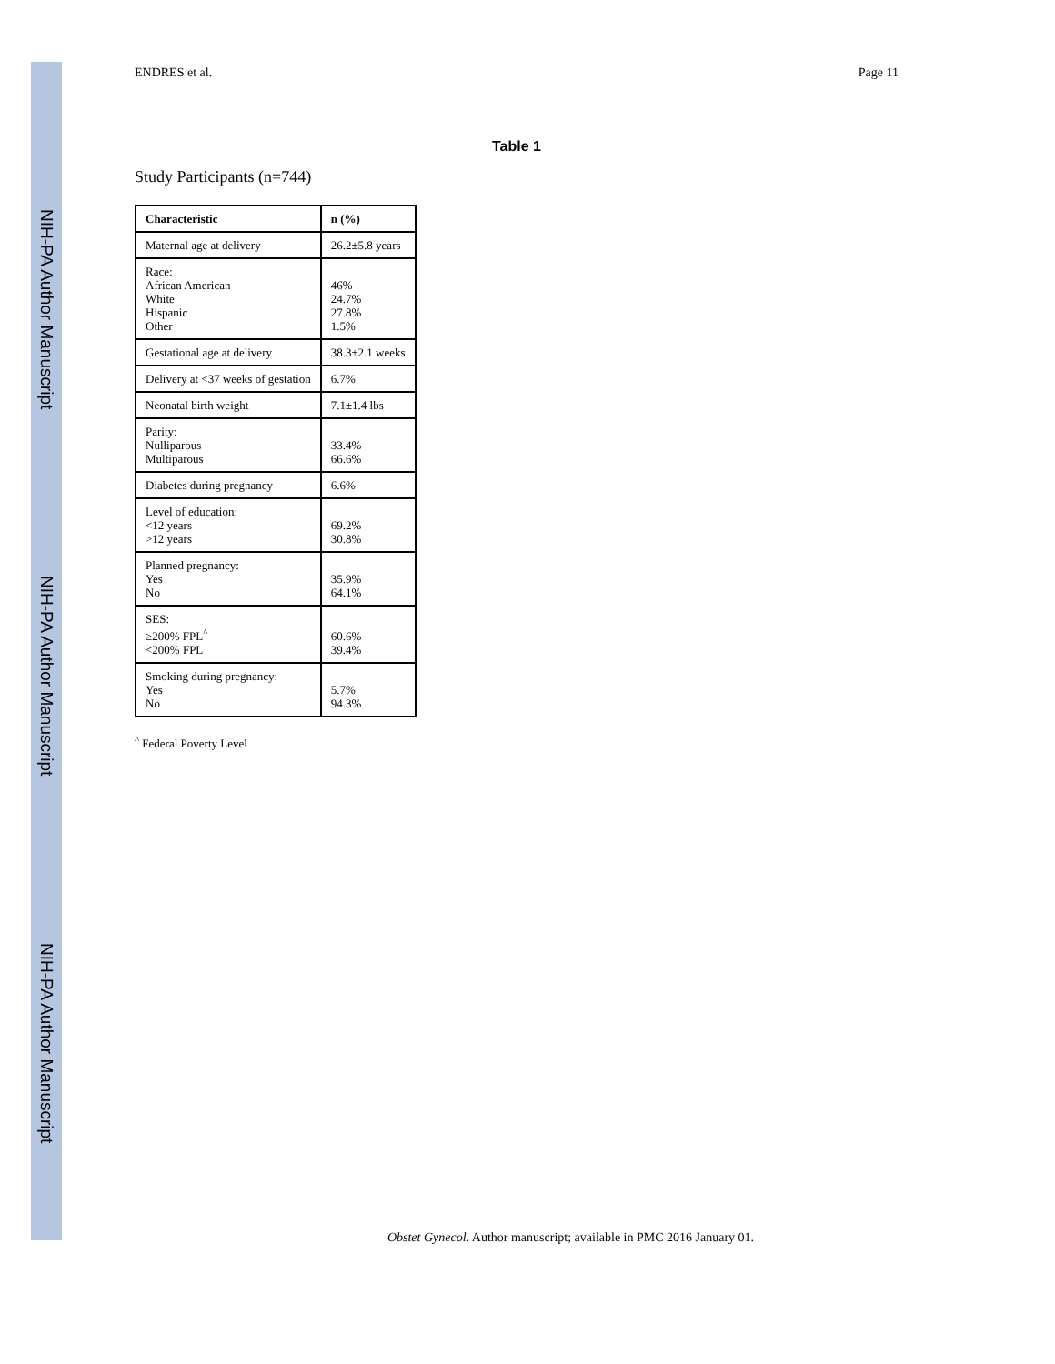NIH-PA Author Manuscript
NIH-PA Author Manuscript
NIH-PA Author Manuscript
ENDRES et al. Page 11
Table 1
Study Participants (n=744)
| Characteristic | n (%) |
| --- | --- |
| Maternal age at delivery | 26.2±5.8 years |
| Race: African American White Hispanic Other | 46% 24.7% 27.8% 1.5% |
| Gestational age at delivery | 38.3±2.1 weeks |
| Delivery at <37 weeks of gestation | 6.7% |
| Neonatal birth weight | 7.1±1.4 lbs |
| Parity: Nulliparous Multiparous | 33.4% 66.6% |
| Diabetes during pregnancy | 6.6% |
| Level of education: <12 years >12 years | 69.2% 30.8% |
| Planned pregnancy: Yes No | 35.9% 64.1% |
| SES: ≥200% FPL<sup>^</sup> <200% FPL | 60.6% 39.4% |
| Smoking during pregnancy: Yes No | 5.7% 94.3% |
<sup>^</sup> Federal Poverty Level
Obstet Gynecol. Author manuscript; available in PMC 2016 January 01.